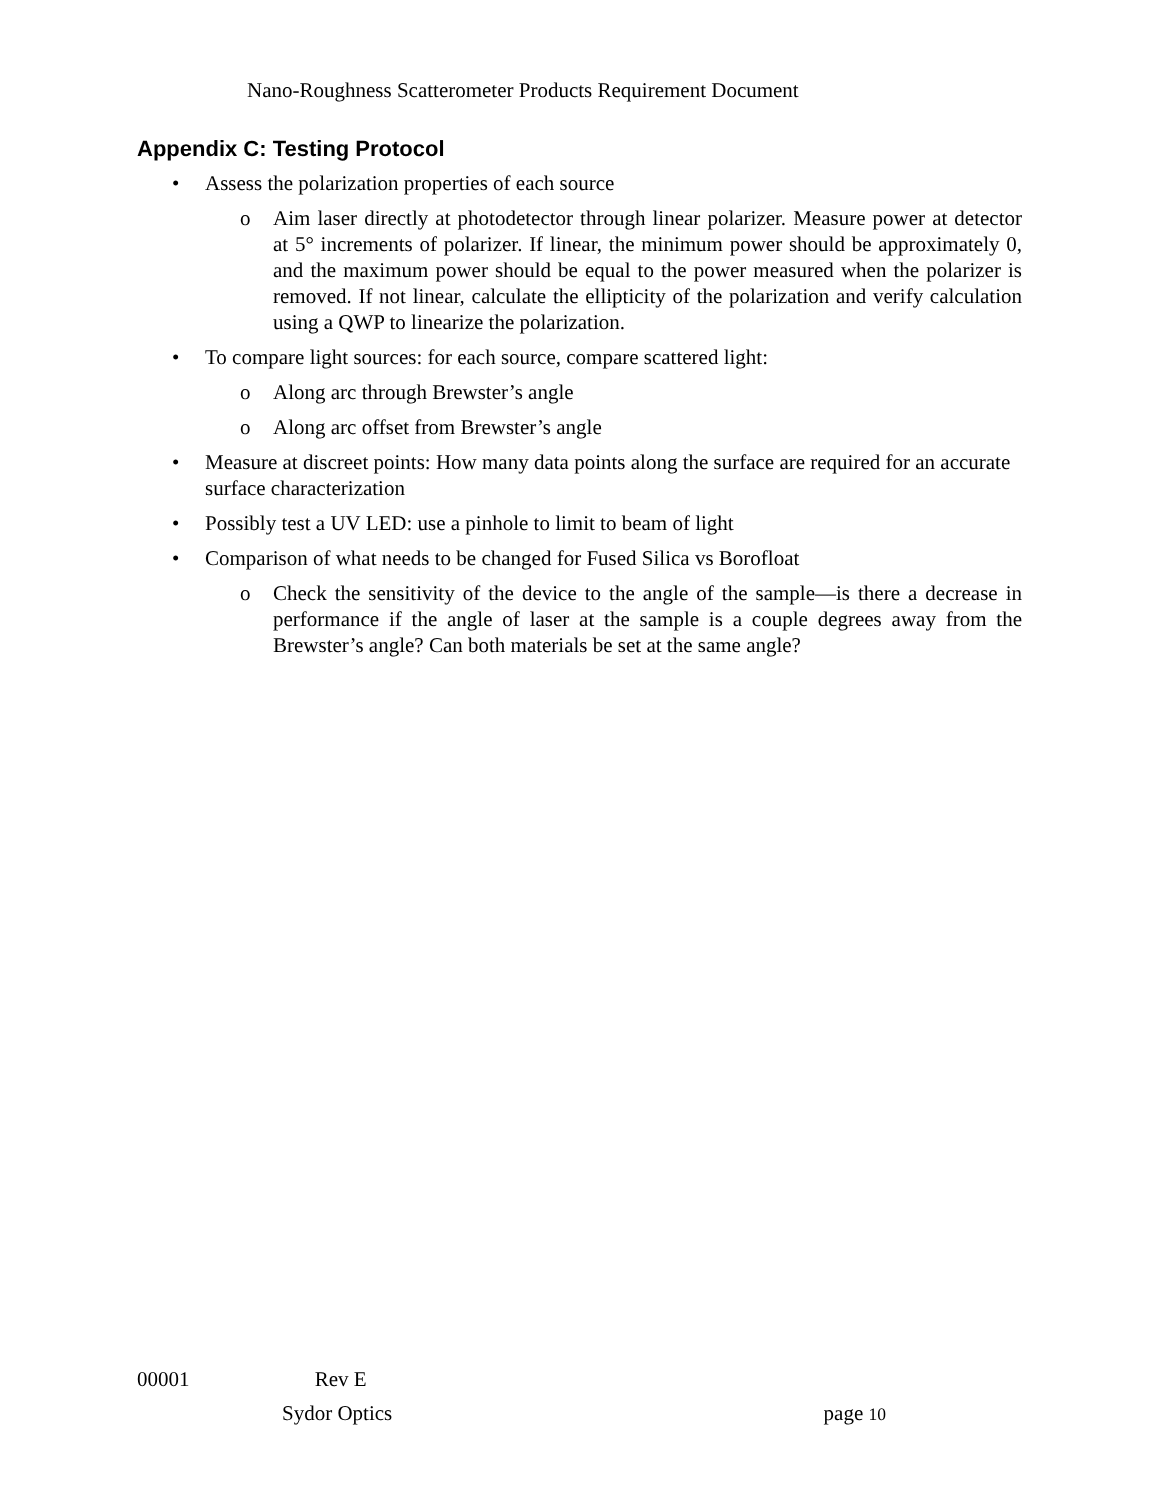Nano-Roughness Scatterometer Products Requirement Document
Appendix C: Testing Protocol
• Assess the polarization properties of each source
o Aim laser directly at photodetector through linear polarizer. Measure power at detector at 5° increments of polarizer. If linear, the minimum power should be approximately 0, and the maximum power should be equal to the power measured when the polarizer is removed. If not linear, calculate the ellipticity of the polarization and verify calculation using a QWP to linearize the polarization.
• To compare light sources: for each source, compare scattered light:
o Along arc through Brewster’s angle
o Along arc offset from Brewster’s angle
• Measure at discreet points: How many data points along the surface are required for an accurate surface characterization
• Possibly test a UV LED: use a pinhole to limit to beam of light
• Comparison of what needs to be changed for Fused Silica vs Borofloat
o Check the sensitivity of the device to the angle of the sample—is there a decrease in performance if the angle of laser at the sample is a couple degrees away from the Brewster’s angle? Can both materials be set at the same angle?
00001 Rev E
Sydor Optics page 10